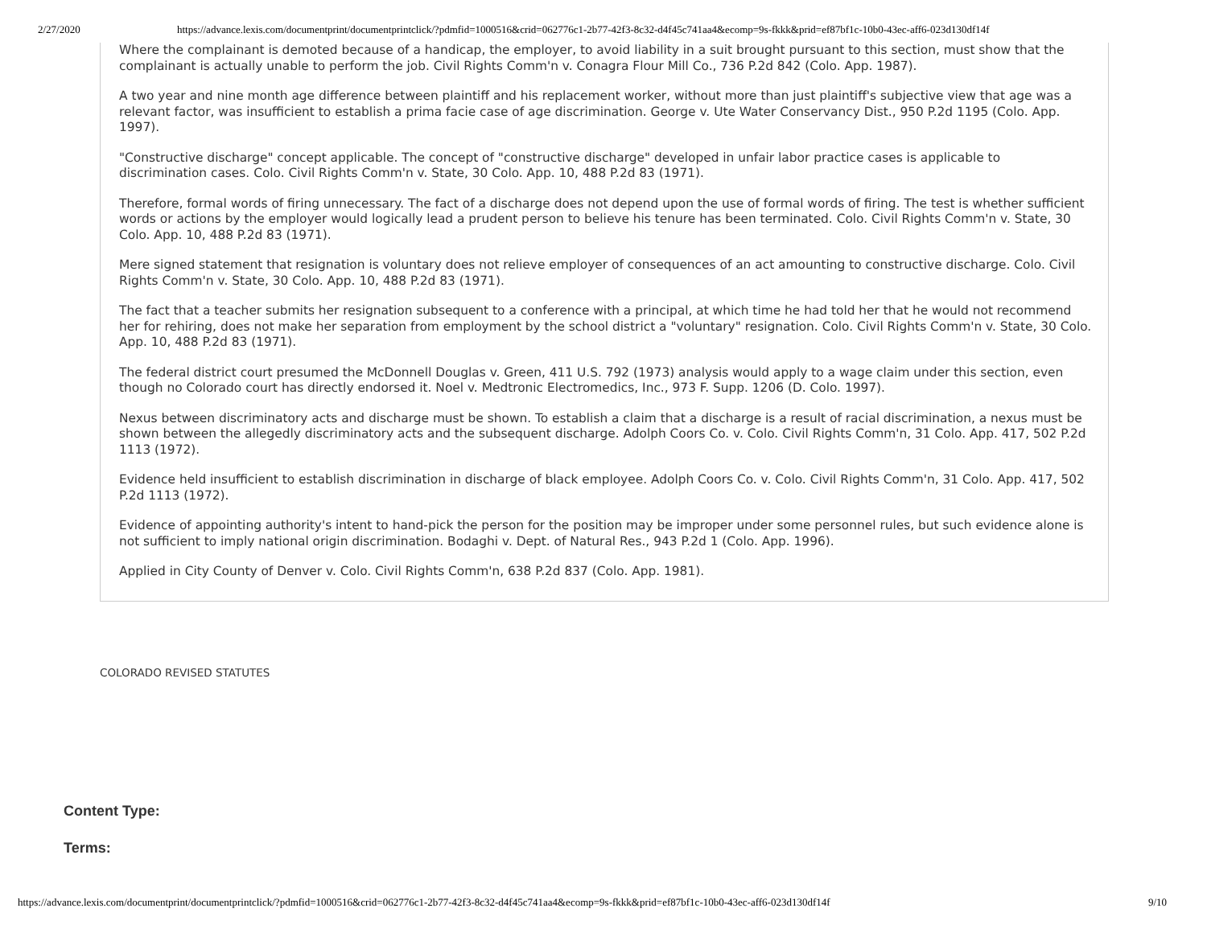2/27/2020 https://advance.lexis.com/documentprint/documentprintclick/?pdmfid=1000516&crid=062776c1-2b77-42f3-8c32-d4f45c741aa4&ecomp=9s-fkkk&prid=ef87bf1c-10b0-43ec-aff6-023d130df14f
Where the complainant is demoted because of a handicap, the employer, to avoid liability in a suit brought pursuant to this section, must show that the complainant is actually unable to perform the job. Civil Rights Comm'n v. Conagra Flour Mill Co., 736 P.2d 842 (Colo. App. 1987).
A two year and nine month age difference between plaintiff and his replacement worker, without more than just plaintiff's subjective view that age was a relevant factor, was insufficient to establish a prima facie case of age discrimination. George v. Ute Water Conservancy Dist., 950 P.2d 1195 (Colo. App. 1997).
"Constructive discharge" concept applicable. The concept of "constructive discharge" developed in unfair labor practice cases is applicable to discrimination cases. Colo. Civil Rights Comm'n v. State, 30 Colo. App. 10, 488 P.2d 83 (1971).
Therefore, formal words of firing unnecessary. The fact of a discharge does not depend upon the use of formal words of firing. The test is whether sufficient words or actions by the employer would logically lead a prudent person to believe his tenure has been terminated. Colo. Civil Rights Comm'n v. State, 30 Colo. App. 10, 488 P.2d 83 (1971).
Mere signed statement that resignation is voluntary does not relieve employer of consequences of an act amounting to constructive discharge. Colo. Civil Rights Comm'n v. State, 30 Colo. App. 10, 488 P.2d 83 (1971).
The fact that a teacher submits her resignation subsequent to a conference with a principal, at which time he had told her that he would not recommend her for rehiring, does not make her separation from employment by the school district a "voluntary" resignation. Colo. Civil Rights Comm'n v. State, 30 Colo. App. 10, 488 P.2d 83 (1971).
The federal district court presumed the McDonnell Douglas v. Green, 411 U.S. 792 (1973) analysis would apply to a wage claim under this section, even though no Colorado court has directly endorsed it. Noel v. Medtronic Electromedics, Inc., 973 F. Supp. 1206 (D. Colo. 1997).
Nexus between discriminatory acts and discharge must be shown. To establish a claim that a discharge is a result of racial discrimination, a nexus must be shown between the allegedly discriminatory acts and the subsequent discharge. Adolph Coors Co. v. Colo. Civil Rights Comm'n, 31 Colo. App. 417, 502 P.2d 1113 (1972).
Evidence held insufficient to establish discrimination in discharge of black employee. Adolph Coors Co. v. Colo. Civil Rights Comm'n, 31 Colo. App. 417, 502 P.2d 1113 (1972).
Evidence of appointing authority's intent to hand-pick the person for the position may be improper under some personnel rules, but such evidence alone is not sufficient to imply national origin discrimination. Bodaghi v. Dept. of Natural Res., 943 P.2d 1 (Colo. App. 1996).
Applied in City County of Denver v. Colo. Civil Rights Comm'n, 638 P.2d 837 (Colo. App. 1981).
COLORADO REVISED STATUTES
Content Type:
Terms:
https://advance.lexis.com/documentprint/documentprintclick/?pdmfid=1000516&crid=062776c1-2b77-42f3-8c32-d4f45c741aa4&ecomp=9s-fkkk&prid=ef87bf1c-10b0-43ec-aff6-023d130df14f 9/10